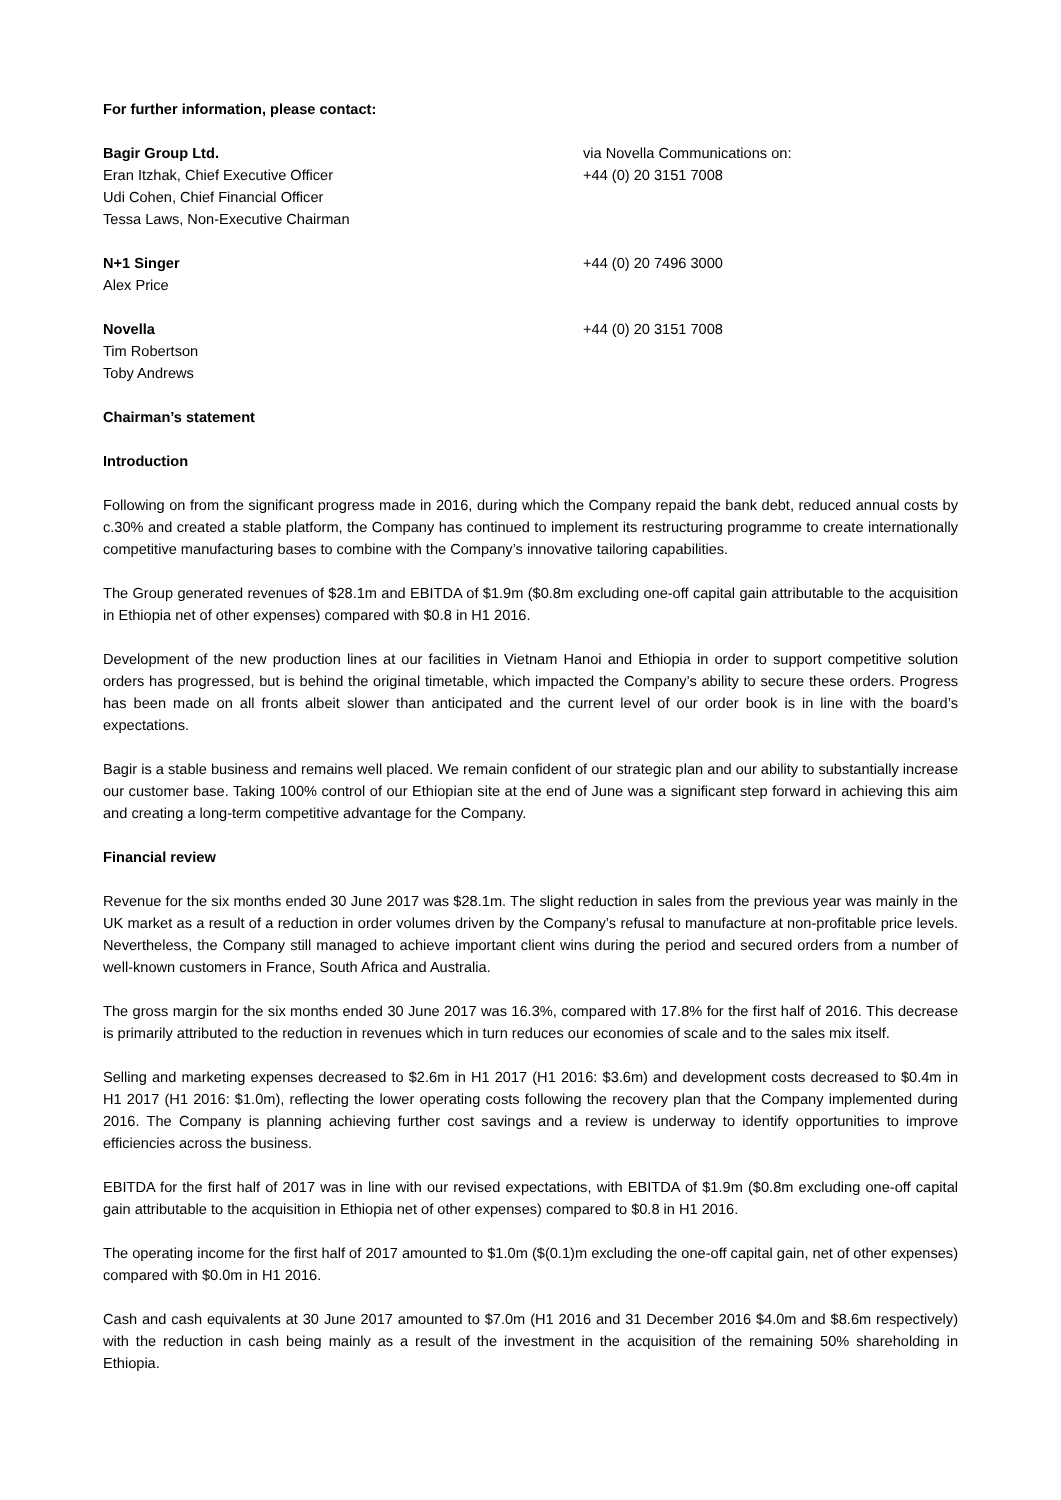For further information, please contact:
Bagir Group Ltd.
Eran Itzhak, Chief Executive Officer
Udi Cohen, Chief Financial Officer
Tessa Laws, Non-Executive Chairman
via Novella Communications on:
+44 (0) 20 3151 7008
N+1 Singer
Alex Price
+44 (0) 20 7496 3000
Novella
Tim Robertson
Toby Andrews
+44 (0) 20 3151 7008
Chairman’s statement
Introduction
Following on from the significant progress made in 2016, during which the Company repaid the bank debt, reduced annual costs by c.30% and created a stable platform, the Company has continued to implement its restructuring programme to create internationally competitive manufacturing bases to combine with the Company’s innovative tailoring capabilities.
The Group generated revenues of $28.1m and EBITDA of $1.9m ($0.8m excluding one-off capital gain attributable to the acquisition in Ethiopia net of other expenses) compared with $0.8 in H1 2016.
Development of the new production lines at our facilities in Vietnam Hanoi and Ethiopia in order to support competitive solution orders has progressed, but is behind the original timetable, which impacted the Company’s ability to secure these orders. Progress has been made on all fronts albeit slower than anticipated and the current level of our order book is in line with the board’s expectations.
Bagir is a stable business and remains well placed. We remain confident of our strategic plan and our ability to substantially increase our customer base. Taking 100% control of our Ethiopian site at the end of June was a significant step forward in achieving this aim and creating a long-term competitive advantage for the Company.
Financial review
Revenue for the six months ended 30 June 2017 was $28.1m. The slight reduction in sales from the previous year was mainly in the UK market as a result of a reduction in order volumes driven by the Company’s refusal to manufacture at non-profitable price levels. Nevertheless, the Company still managed to achieve important client wins during the period and secured orders from a number of well-known customers in France, South Africa and Australia.
The gross margin for the six months ended 30 June 2017 was 16.3%, compared with 17.8% for the first half of 2016. This decrease is primarily attributed to the reduction in revenues which in turn reduces our economies of scale and to the sales mix itself.
Selling and marketing expenses decreased to $2.6m in H1 2017 (H1 2016: $3.6m) and development costs decreased to $0.4m in H1 2017 (H1 2016: $1.0m), reflecting the lower operating costs following the recovery plan that the Company implemented during 2016. The Company is planning achieving further cost savings and a review is underway to identify opportunities to improve efficiencies across the business.
EBITDA for the first half of 2017 was in line with our revised expectations, with EBITDA of $1.9m ($0.8m excluding one-off capital gain attributable to the acquisition in Ethiopia net of other expenses) compared to $0.8 in H1 2016.
The operating income for the first half of 2017 amounted to $1.0m ($(0.1)m excluding the one-off capital gain, net of other expenses) compared with $0.0m in H1 2016.
Cash and cash equivalents at 30 June 2017 amounted to $7.0m (H1 2016 and 31 December 2016 $4.0m and $8.6m respectively) with the reduction in cash being mainly as a result of the investment in the acquisition of the remaining 50% shareholding in Ethiopia.